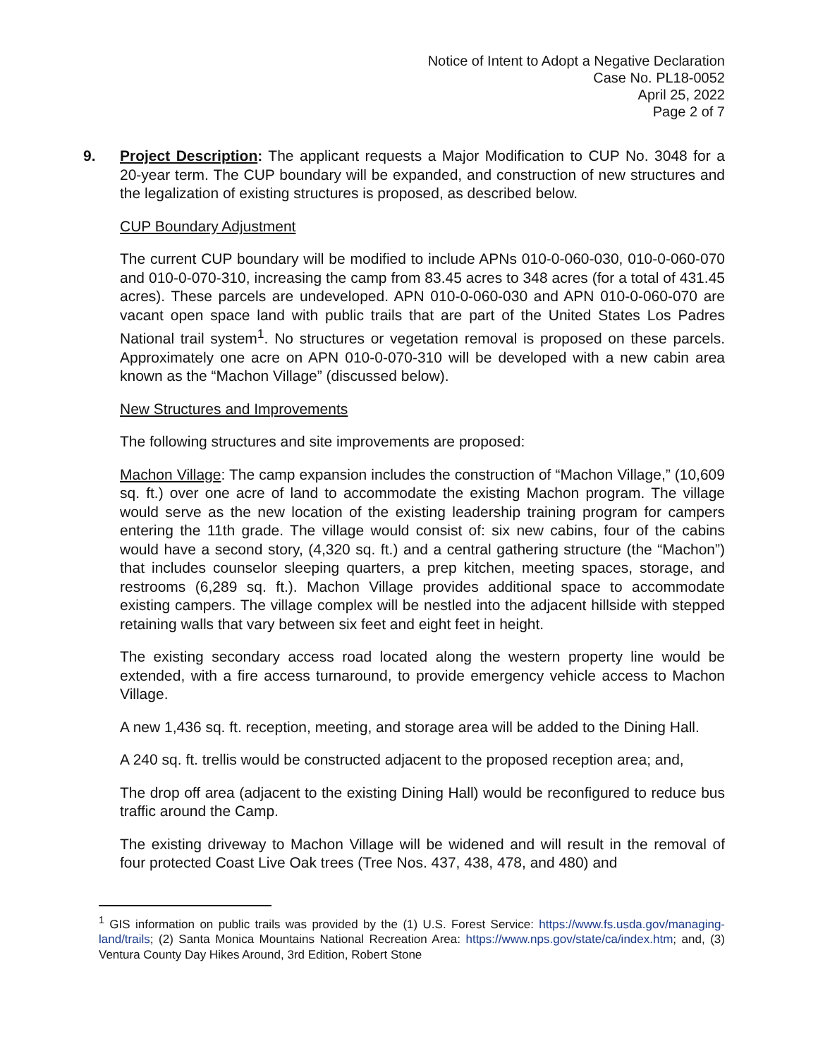Notice of Intent to Adopt a Negative Declaration
Case No. PL18-0052
April 25, 2022
Page 2 of 7
9. Project Description: The applicant requests a Major Modification to CUP No. 3048 for a 20-year term. The CUP boundary will be expanded, and construction of new structures and the legalization of existing structures is proposed, as described below.
CUP Boundary Adjustment
The current CUP boundary will be modified to include APNs 010-0-060-030, 010-0-060-070 and 010-0-070-310, increasing the camp from 83.45 acres to 348 acres (for a total of 431.45 acres). These parcels are undeveloped. APN 010-0-060-030 and APN 010-0-060-070 are vacant open space land with public trails that are part of the United States Los Padres National trail system<sup>1</sup>. No structures or vegetation removal is proposed on these parcels. Approximately one acre on APN 010-0-070-310 will be developed with a new cabin area known as the “Machon Village” (discussed below).
New Structures and Improvements
The following structures and site improvements are proposed:
Machon Village: The camp expansion includes the construction of “Machon Village,” (10,609 sq. ft.) over one acre of land to accommodate the existing Machon program. The village would serve as the new location of the existing leadership training program for campers entering the 11th grade. The village would consist of: six new cabins, four of the cabins would have a second story, (4,320 sq. ft.) and a central gathering structure (the “Machon”) that includes counselor sleeping quarters, a prep kitchen, meeting spaces, storage, and restrooms (6,289 sq. ft.). Machon Village provides additional space to accommodate existing campers. The village complex will be nestled into the adjacent hillside with stepped retaining walls that vary between six feet and eight feet in height.
The existing secondary access road located along the western property line would be extended, with a fire access turnaround, to provide emergency vehicle access to Machon Village.
A new 1,436 sq. ft. reception, meeting, and storage area will be added to the Dining Hall.
A 240 sq. ft. trellis would be constructed adjacent to the proposed reception area; and,
The drop off area (adjacent to the existing Dining Hall) would be reconfigured to reduce bus traffic around the Camp.
The existing driveway to Machon Village will be widened and will result in the removal of four protected Coast Live Oak trees (Tree Nos. 437, 438, 478, and 480) and
<sup>1</sup> GIS information on public trails was provided by the (1) U.S. Forest Service: https://www.fs.usda.gov/managing-land/trails; (2) Santa Monica Mountains National Recreation Area: https://www.nps.gov/state/ca/index.htm; and, (3) Ventura County Day Hikes Around, 3rd Edition, Robert Stone